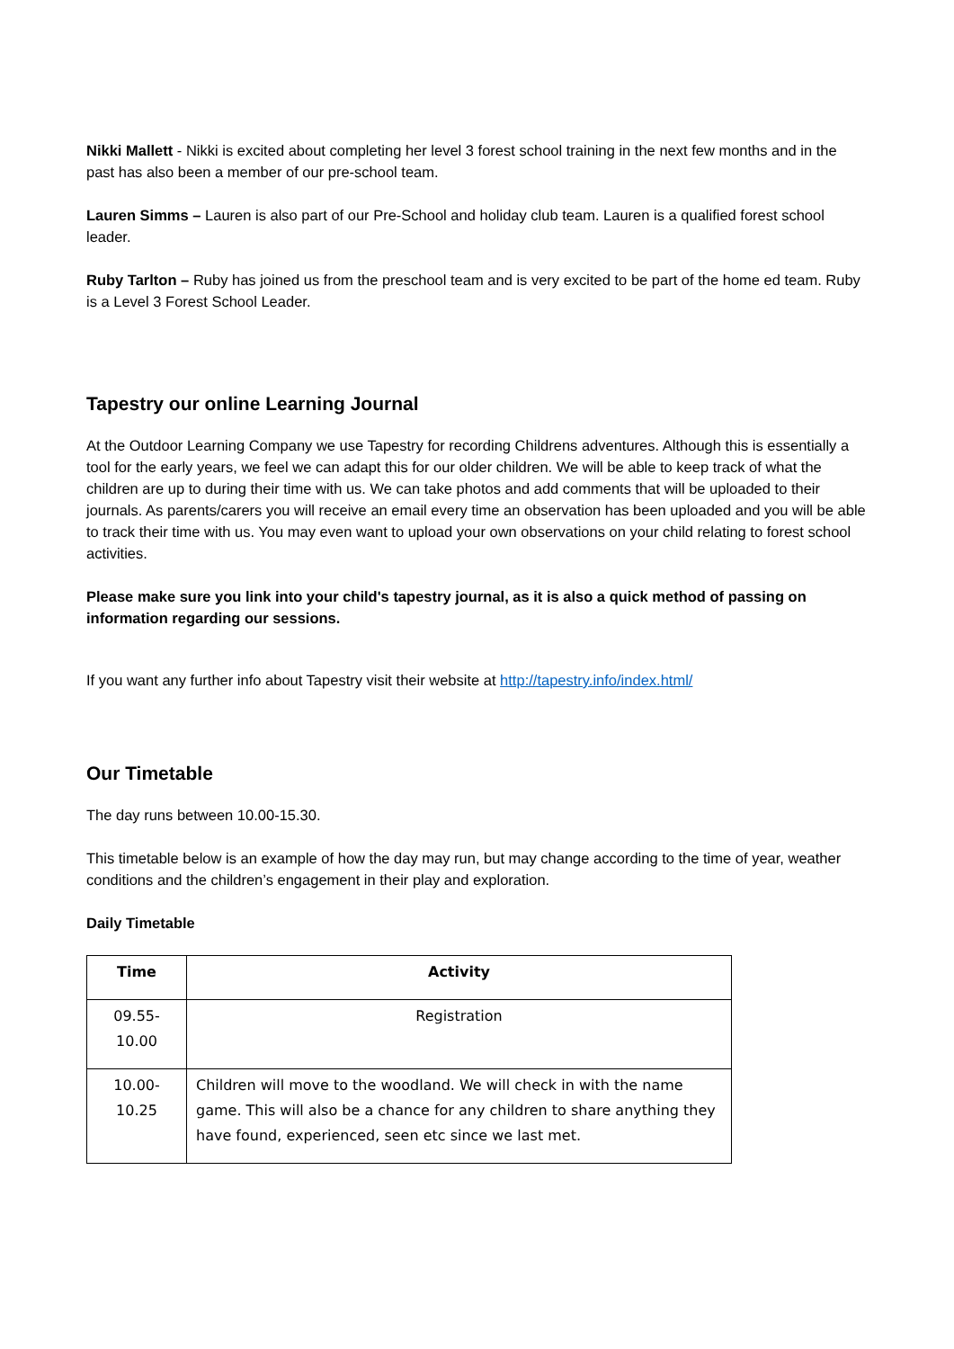Nikki Mallett - Nikki is excited about completing her level 3 forest school training in the next few months and in the past has also been a member of our pre-school team.
Lauren Simms – Lauren is also part of our Pre-School and holiday club team. Lauren is a qualified forest school leader.
Ruby Tarlton – Ruby has joined us from the preschool team and is very excited to be part of the home ed team. Ruby is a Level 3 Forest School Leader.
Tapestry our online Learning Journal
At the Outdoor Learning Company we use Tapestry for recording Childrens adventures. Although this is essentially a tool for the early years, we feel we can adapt this for our older children. We will be able to keep track of what the children are up to during their time with us. We can take photos and add comments that will be uploaded to their journals. As parents/carers you will receive an email every time an observation has been uploaded and you will be able to track their time with us. You may even want to upload your own observations on your child relating to forest school activities.
Please make sure you link into your child's tapestry journal, as it is also a quick method of passing on information regarding our sessions.
If you want any further info about Tapestry visit their website at http://tapestry.info/index.html/
Our Timetable
The day runs between 10.00-15.30.
This timetable below is an example of how the day may run, but may change according to the time of year, weather conditions and the children’s engagement in their play and exploration.
Daily Timetable
| Time | Activity |
| --- | --- |
| 09.55- 10.00 | Registration |
| 10.00- 10.25 | Children will move to the woodland. We will check in with the name game. This will also be a chance for any children to share anything they have found, experienced, seen etc since we last met. |